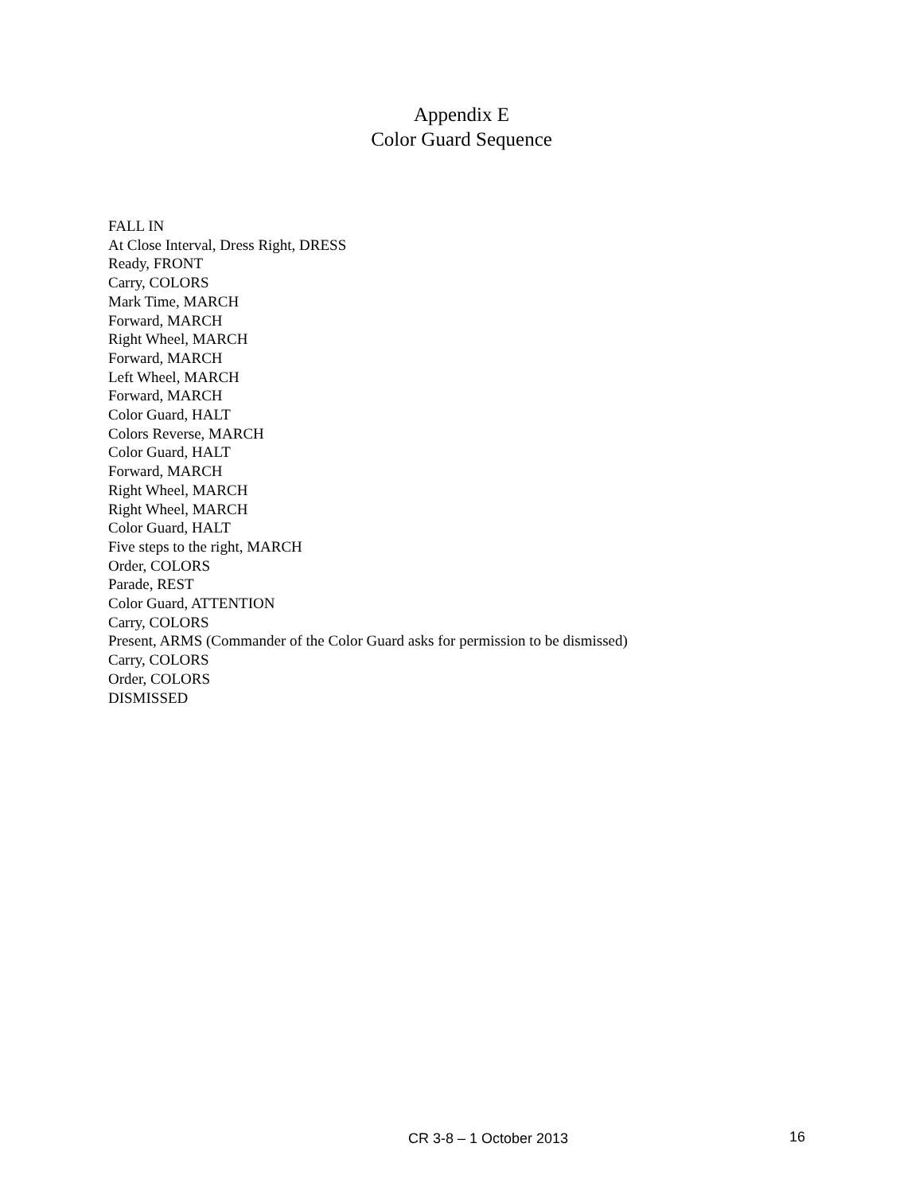Appendix E
Color Guard Sequence
FALL IN
At Close Interval, Dress Right, DRESS
Ready, FRONT
Carry, COLORS
Mark Time, MARCH
Forward, MARCH
Right Wheel, MARCH
Forward, MARCH
Left Wheel, MARCH
Forward, MARCH
Color Guard, HALT
Colors Reverse, MARCH
Color Guard, HALT
Forward, MARCH
Right Wheel, MARCH
Right Wheel, MARCH
Color Guard, HALT
Five steps to the right, MARCH
Order, COLORS
Parade, REST
Color Guard, ATTENTION
Carry, COLORS
Present, ARMS (Commander of the Color Guard asks for permission to be dismissed)
Carry, COLORS
Order, COLORS
DISMISSED
CR 3-8 – 1 October 2013 16